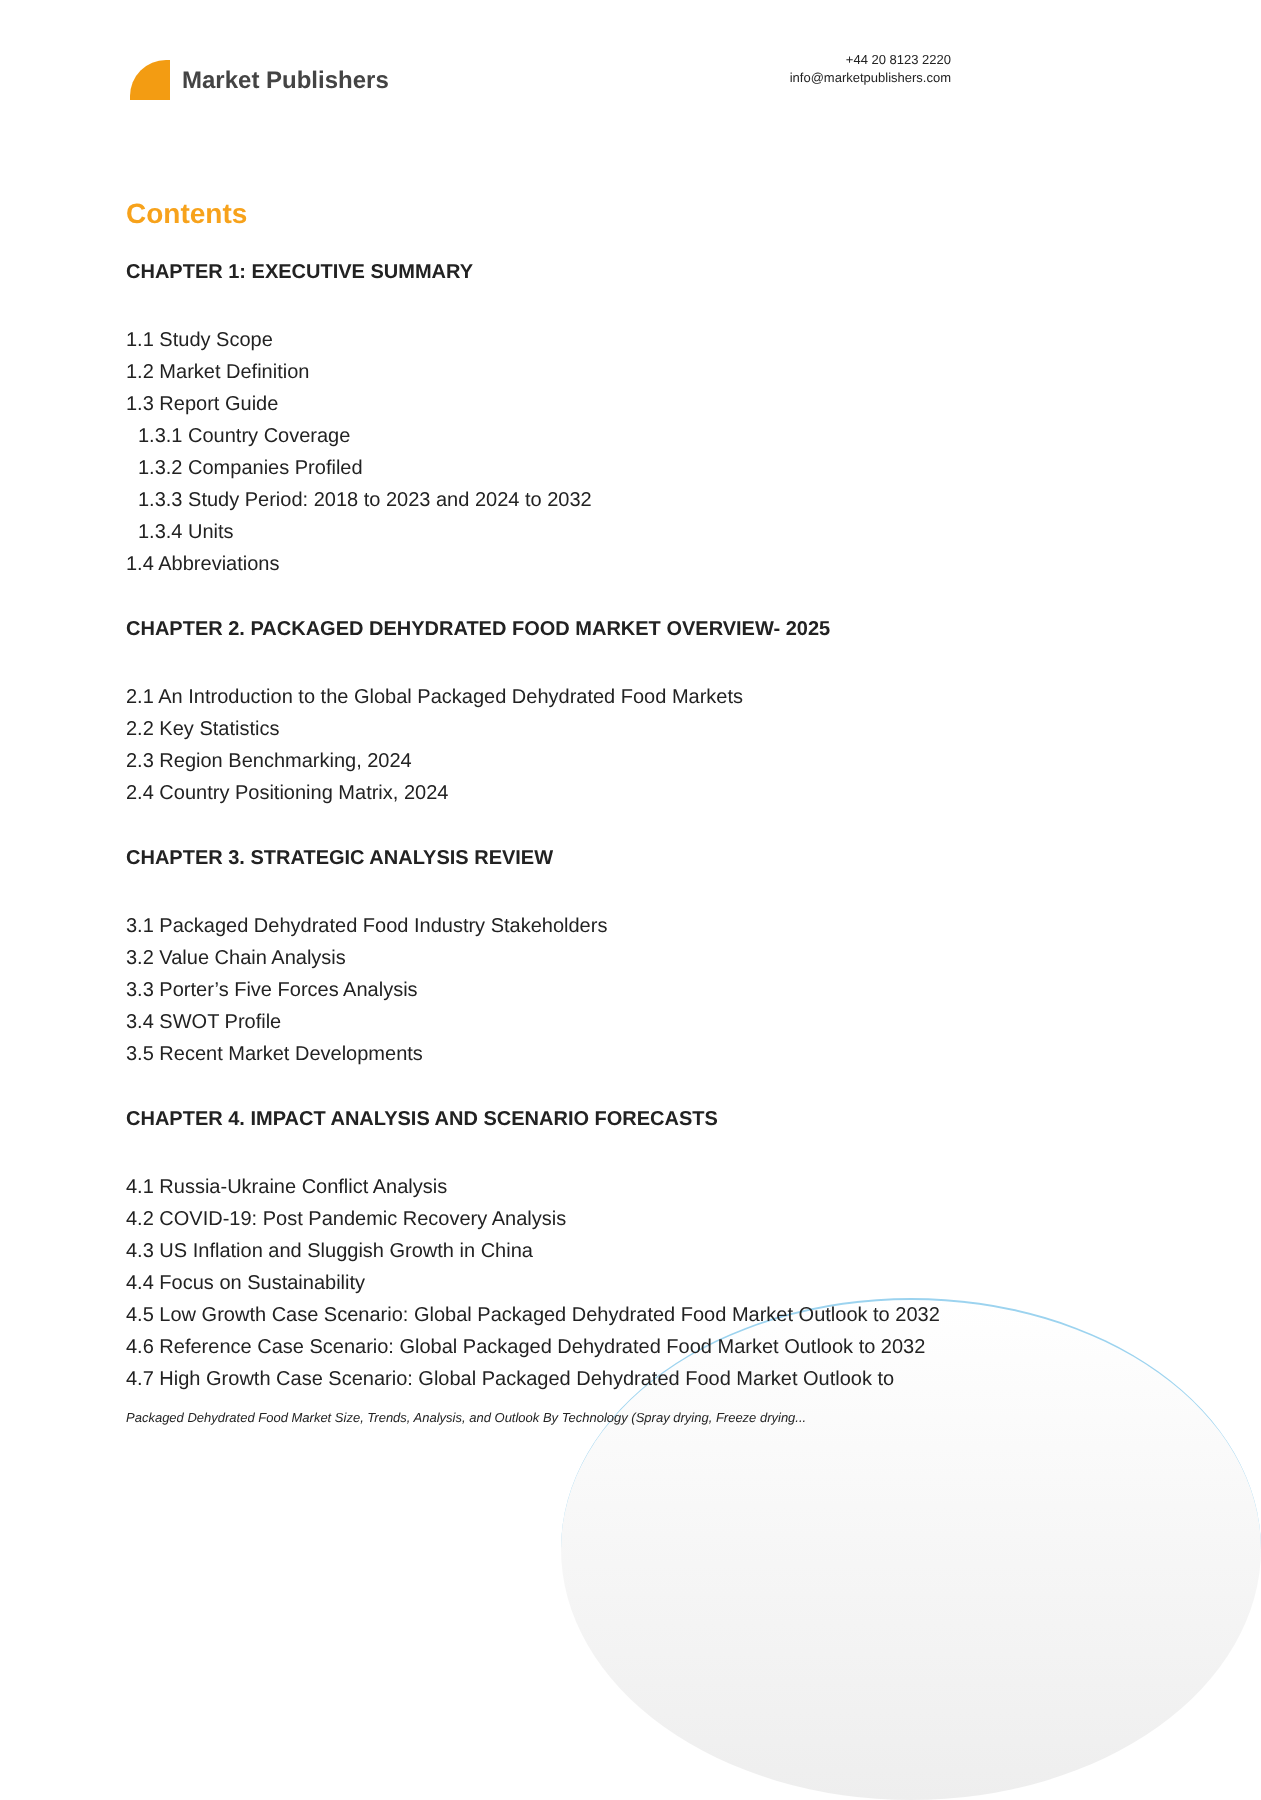Market Publishers
+44 20 8123 2220
info@marketpublishers.com
Contents
CHAPTER 1: EXECUTIVE SUMMARY
1.1 Study Scope
1.2 Market Definition
1.3 Report Guide
1.3.1 Country Coverage
1.3.2 Companies Profiled
1.3.3 Study Period: 2018 to 2023 and 2024 to 2032
1.3.4 Units
1.4 Abbreviations
CHAPTER 2. PACKAGED DEHYDRATED FOOD MARKET OVERVIEW- 2025
2.1 An Introduction to the Global Packaged Dehydrated Food Markets
2.2 Key Statistics
2.3 Region Benchmarking, 2024
2.4 Country Positioning Matrix, 2024
CHAPTER 3. STRATEGIC ANALYSIS REVIEW
3.1 Packaged Dehydrated Food Industry Stakeholders
3.2 Value Chain Analysis
3.3 Porter’s Five Forces Analysis
3.4 SWOT Profile
3.5 Recent Market Developments
CHAPTER 4. IMPACT ANALYSIS AND SCENARIO FORECASTS
4.1 Russia-Ukraine Conflict Analysis
4.2 COVID-19: Post Pandemic Recovery Analysis
4.3 US Inflation and Sluggish Growth in China
4.4 Focus on Sustainability
4.5 Low Growth Case Scenario: Global Packaged Dehydrated Food Market Outlook to 2032
4.6 Reference Case Scenario: Global Packaged Dehydrated Food Market Outlook to 2032
4.7 High Growth Case Scenario: Global Packaged Dehydrated Food Market Outlook to
Packaged Dehydrated Food Market Size, Trends, Analysis, and Outlook By Technology (Spray drying, Freeze drying...